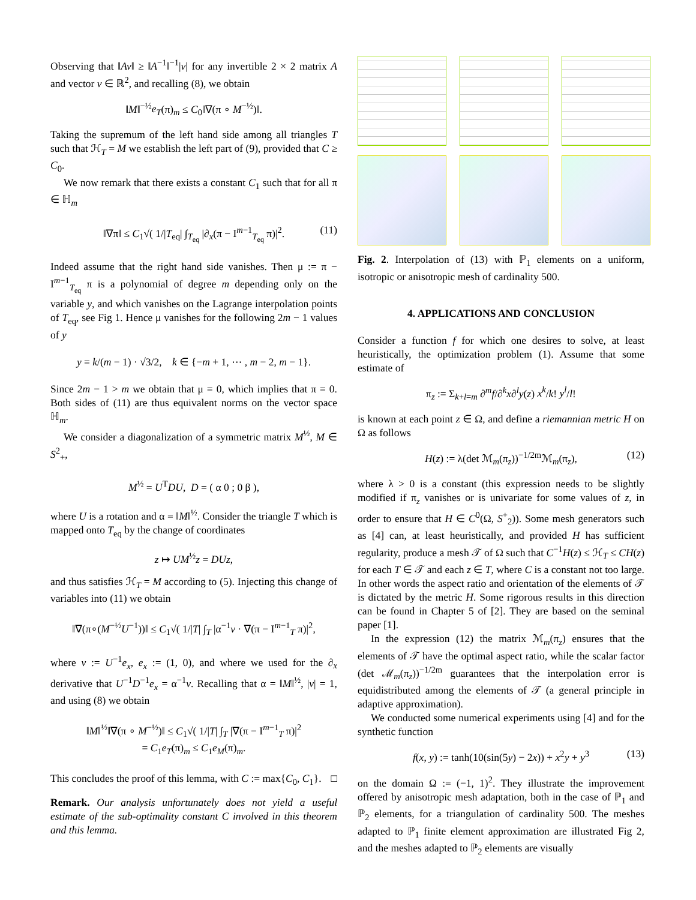Observing that ‖Av‖ ≥ ‖A<sup>−1</sup>‖<sup>−1</sup>|v| for any invertible 2 × 2 matrix A and vector v ∈ ℝ<sup>2</sup>, and recalling (8), we obtain
‖M‖<sup>−½</sup>e<sub>T</sub>(π)<sub>m</sub> ≤ C<sub>0</sub>‖∇(π ∘ M<sup>−½</sup>)‖.
Taking the supremum of the left hand side among all triangles T such that ℋ<sub>T</sub> = M we establish the left part of (9), provided that C ≥ C<sub>0</sub>.
We now remark that there exists a constant C<sub>1</sub> such that for all π ∈ ℍ<sub>m</sub>
‖∇π‖ ≤ C<sub>1</sub>√( 1/|T<sub>eq</sub>| ∫<sub>T<sub>eq</sub></sub> |∂<sub>x</sub>(π − I<sup>m−1</sup><sub>T<sub>eq</sub></sub> π)|<sup>2</sup>. (11)
Indeed assume that the right hand side vanishes. Then μ := π − I<sup>m−1</sup><sub>T<sub>eq</sub></sub> π is a polynomial of degree m depending only on the variable y, and which vanishes on the Lagrange interpolation points of T<sub>eq</sub>, see Fig 1. Hence μ vanishes for the following 2m − 1 values of y
y = k/(m − 1) · √3/2, k ∈ {−m + 1, ⋯ , m − 2, m − 1}.
Since 2m − 1 > m we obtain that μ = 0, which implies that π = 0. Both sides of (11) are thus equivalent norms on the vector space ℍ<sub>m</sub>.
We consider a diagonalization of a symmetric matrix M<sup>½</sup>, M ∈ S<sup>2</sup><sub>+</sub>,
M<sup>½</sup> = U<sup>T</sup>DU, D = ( α 0 ; 0 β ),
where U is a rotation and α = ‖M‖<sup>½</sup>. Consider the triangle T which is mapped onto T<sub>eq</sub> by the change of coordinates
z ↦ UM<sup>½</sup>z = DUz,
and thus satisfies ℋ<sub>T</sub> = M according to (5). Injecting this change of variables into (11) we obtain
‖∇(π∘(M<sup>−½</sup>U<sup>−1</sup>))‖ ≤ C<sub>1</sub>√( 1/|T| ∫<sub>T</sub> |α<sup>−1</sup>v · ∇(π − I<sup>m−1</sup><sub>T</sub> π)|<sup>2</sup>,
where v := U<sup>−1</sup>e<sub>x</sub>, e<sub>x</sub> := (1, 0), and where we used for the ∂<sub>x</sub> derivative that U<sup>−1</sup>D<sup>−1</sup>e<sub>x</sub> = α<sup>−1</sup>v. Recalling that α = ‖M‖<sup>½</sup>, |v| = 1, and using (8) we obtain
‖M‖<sup>½</sup>‖∇(π ∘ M<sup>−½</sup>)‖ ≤ C<sub>1</sub>√( 1/|T| ∫<sub>T</sub> |∇(π − I<sup>m−1</sup><sub>T</sub> π)|<sup>2</sup>
= C<sub>1</sub>e<sub>T</sub>(π)<sub>m</sub> ≤ C<sub>1</sub>e<sub>M</sub>(π)<sub>m</sub>.
This concludes the proof of this lemma, with C := max{C<sub>0</sub>, C<sub>1</sub>}. □
Remark. Our analysis unfortunately does not yield a useful estimate of the sub-optimality constant C involved in this theorem and this lemma.
Fig. 2. Interpolation of (13) with ℙ<sub>1</sub> elements on a uniform, isotropic or anisotropic mesh of cardinality 500.
4. APPLICATIONS AND CONCLUSION
Consider a function f for which one desires to solve, at least heuristically, the optimization problem (1). Assume that some estimate of
π<sub>z</sub> := Σ<sub>k+l=m</sub> ∂<sup>m</sup>f/∂<sup>k</sup>x∂<sup>l</sup>y(z) x<sup>k</sup>/k! y<sup>l</sup>/l!
is known at each point z ∈ Ω, and define a riemannian metric H on Ω as follows
H(z) := λ(det ℳ<sub>m</sub>(π<sub>z</sub>))<sup>−1/2m</sup>ℳ<sub>m</sub>(π<sub>z</sub>), (12)
where λ > 0 is a constant (this expression needs to be slightly modified if π<sub>z</sub> vanishes or is univariate for some values of z, in order to ensure that H ∈ C<sup>0</sup>(Ω, S<sup>+</sup><sub>2</sub>)). Some mesh generators such as [4] can, at least heuristically, and provided H has sufficient regularity, produce a mesh 𝒯 of Ω such that C<sup>−1</sup>H(z) ≤ ℋ<sub>T</sub> ≤ CH(z) for each T ∈ 𝒯 and each z ∈ T, where C is a constant not too large. In other words the aspect ratio and orientation of the elements of 𝒯 is dictated by the metric H. Some rigorous results in this direction can be found in Chapter 5 of [2]. They are based on the seminal paper [1].
In the expression (12) the matrix ℳ<sub>m</sub>(π<sub>z</sub>) ensures that the elements of 𝒯 have the optimal aspect ratio, while the scalar factor (det ℳ<sub>m</sub>(π<sub>z</sub>))<sup>−1/2m</sup> guarantees that the interpolation error is equidistributed among the elements of 𝒯 (a general principle in adaptive approximation).
We conducted some numerical experiments using [4] and for the synthetic function
f(x, y) := tanh(10(sin(5y) − 2x)) + x<sup>2</sup>y + y<sup>3</sup> (13)
on the domain Ω := (−1, 1)<sup>2</sup>. They illustrate the improvement offered by anisotropic mesh adaptation, both in the case of ℙ<sub>1</sub> and ℙ<sub>2</sub> elements, for a triangulation of cardinality 500. The meshes adapted to ℙ<sub>1</sub> finite element approximation are illustrated Fig 2, and the meshes adapted to ℙ<sub>2</sub> elements are visually